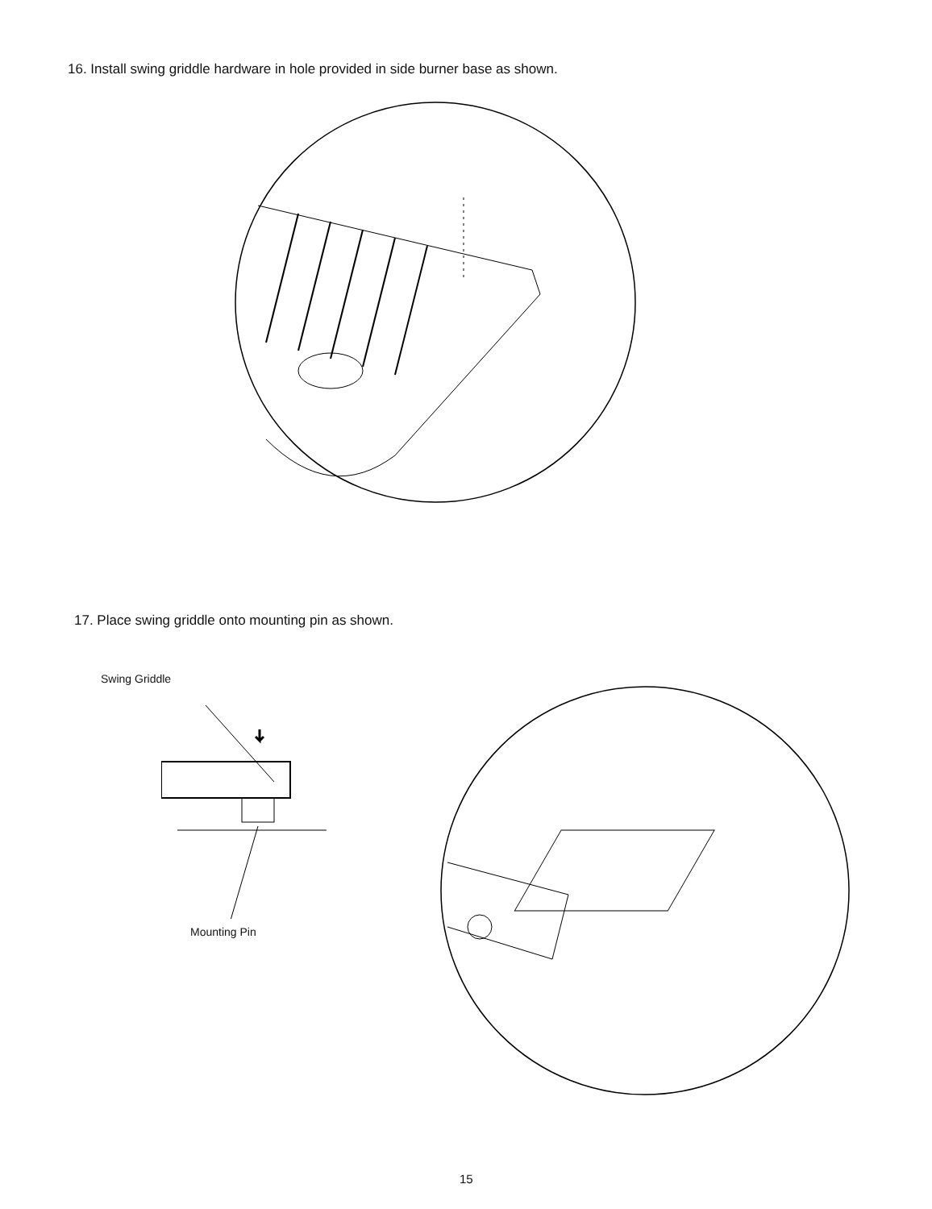16. Install swing griddle hardware in hole provided in side burner base as shown.
17. Place swing griddle onto mounting pin as shown.
Swing Griddle
Mounting Pin
15